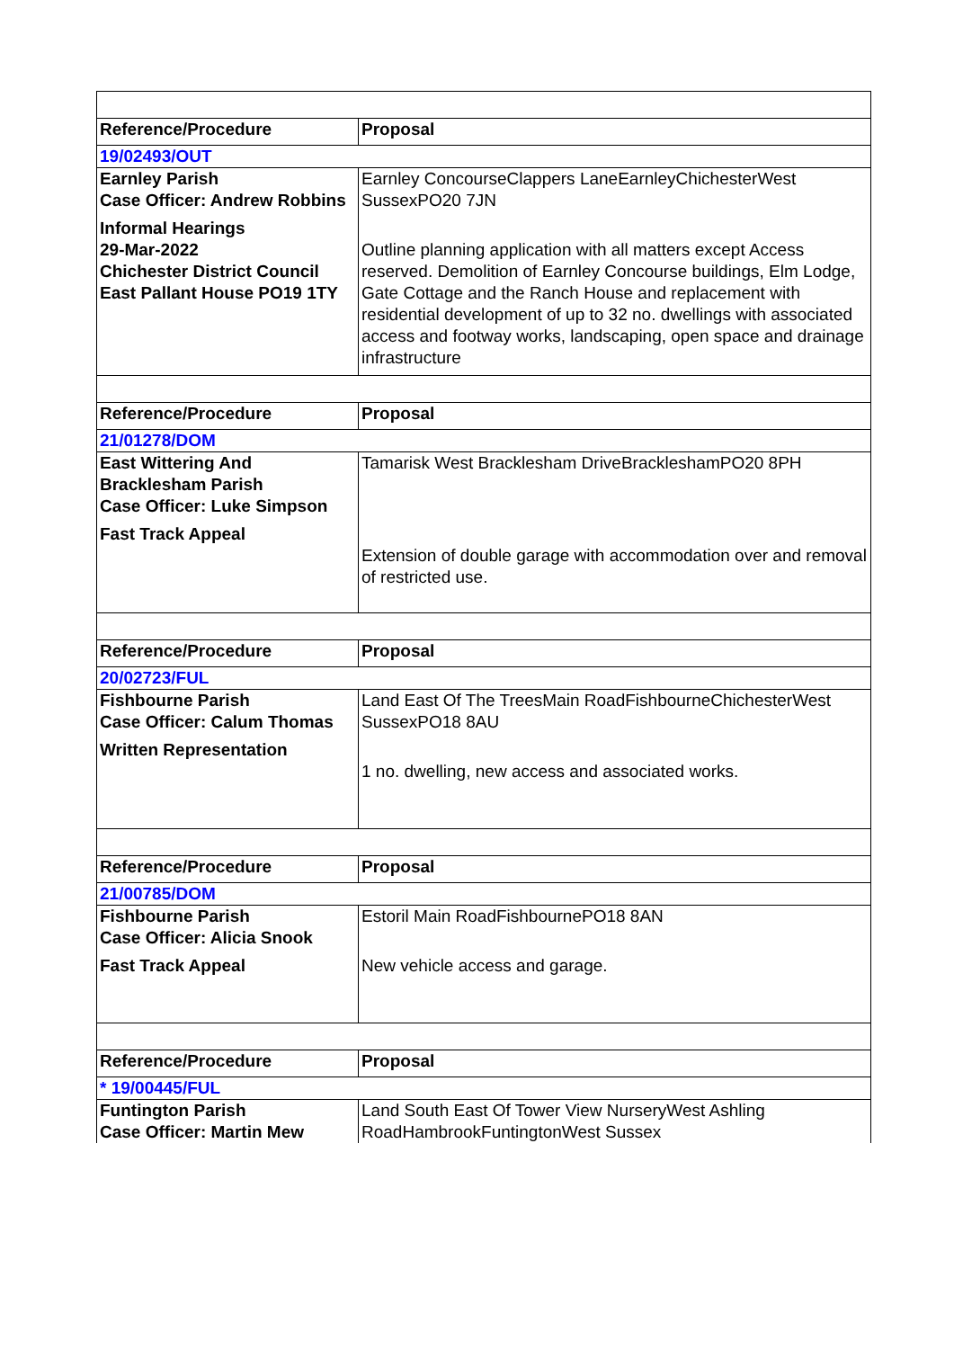| Reference/Procedure | Proposal |
| 19/02493/OUT | |
| Earnley Parish Case Officer: Andrew Robbins Informal Hearings 29-Mar-2022 Chichester District Council East Pallant House PO19 1TY | Earnley ConcourseClappers LaneEarnleyChichesterWest SussexPO20 7JN Outline planning application with all matters except Access reserved. Demolition of Earnley Concourse buildings, Elm Lodge, Gate Cottage and the Ranch House and replacement with residential development of up to 32 no. dwellings with associated access and footway works, landscaping, open space and drainage infrastructure |
| Reference/Procedure | Proposal |
| 21/01278/DOM | |
| East Wittering And Bracklesham Parish Case Officer: Luke Simpson Fast Track Appeal | Tamarisk West Bracklesham DriveBrackleshamPO20 8PH Extension of double garage with accommodation over and removal of restricted use. |
| Reference/Procedure | Proposal |
| 20/02723/FUL | |
| Fishbourne Parish Case Officer: Calum Thomas Written Representation | Land East Of The TreesMain RoadFishbourneChichesterWest SussexPO18 8AU 1 no. dwelling, new access and associated works. |
| Reference/Procedure | Proposal |
| 21/00785/DOM | |
| Fishbourne Parish Case Officer: Alicia Snook Fast Track Appeal | Estoril Main RoadFishbournePO18 8AN New vehicle access and garage. |
| Reference/Procedure | Proposal |
| * 19/00445/FUL | |
| Funtington Parish Case Officer: Martin Mew | Land South East Of Tower View NurseryWest Ashling RoadHambrookFuntingtonWest Sussex |